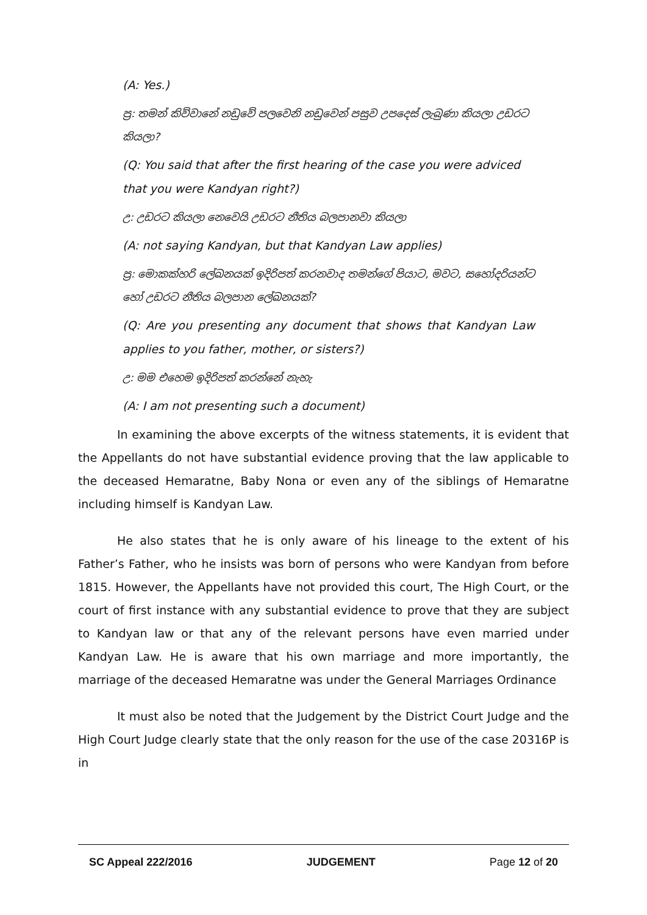(A: Yes.)
ප්‍ර: තමන් කිව්වානේ නඩුවේ පලවෙනි නඩුවෙන් පසුව උපදෙස් ලැබුණා කියලා උඩරට කියලා?
(Q: You said that after the first hearing of the case you were adviced that you were Kandyan right?)
උ: උඩරට කියලා නෙවෙයි උඩරට නීතිය බලපානවා කියලා
(A: not saying Kandyan, but that Kandyan Law applies)
ප්‍ර: මොකක්හරි ලේඛනයක් ඉදිරිපත් කරනවාද තමන්ගේ පියාට, මවට, සහෝදරියන්ට හෝ උඩරට නීතිය බලපාන ලේඛනයක්?
(Q: Are you presenting any document that shows that Kandyan Law applies to you father, mother, or sisters?)
උ: මම එහෙම ඉදිරිපත් කරන්නේ නැහැ
(A: I am not presenting such a document)
In examining the above excerpts of the witness statements, it is evident that the Appellants do not have substantial evidence proving that the law applicable to the deceased Hemaratne, Baby Nona or even any of the siblings of Hemaratne including himself is Kandyan Law.
He also states that he is only aware of his lineage to the extent of his Father’s Father, who he insists was born of persons who were Kandyan from before 1815. However, the Appellants have not provided this court, The High Court, or the court of first instance with any substantial evidence to prove that they are subject to Kandyan law or that any of the relevant persons have even married under Kandyan Law. He is aware that his own marriage and more importantly, the marriage of the deceased Hemaratne was under the General Marriages Ordinance
It must also be noted that the Judgement by the District Court Judge and the High Court Judge clearly state that the only reason for the use of the case 20316P is in
SC Appeal 222/2016 JUDGEMENT Page 12 of 20